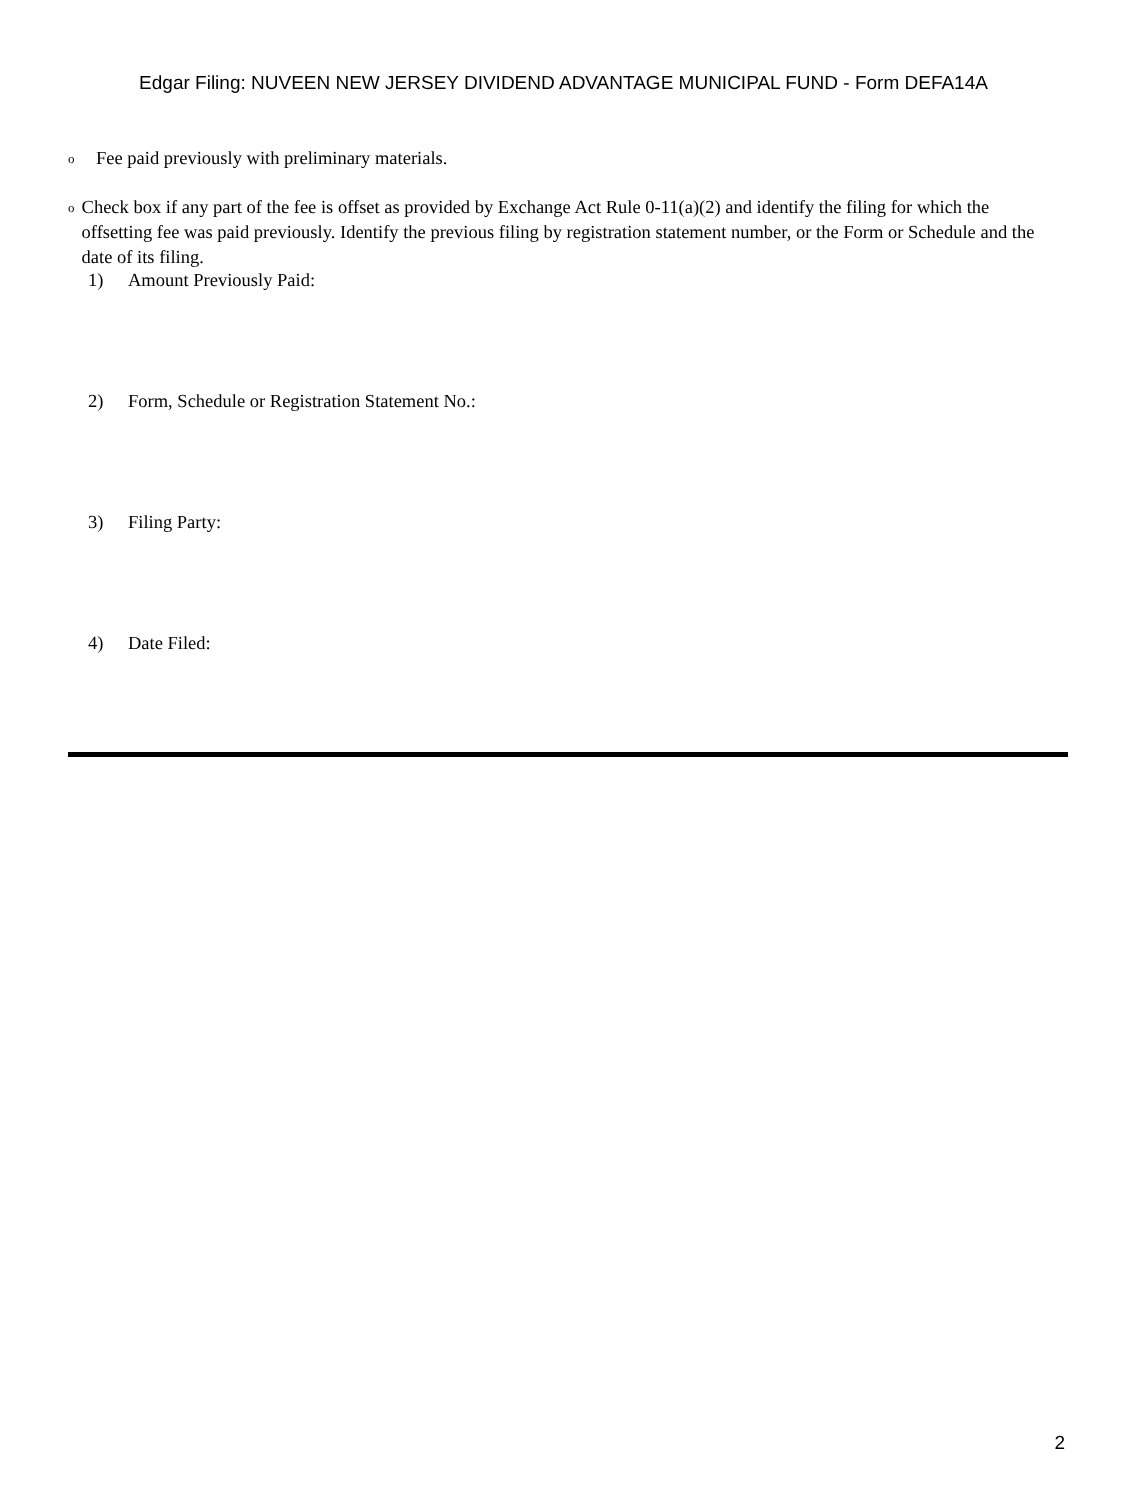Edgar Filing: NUVEEN NEW JERSEY DIVIDEND ADVANTAGE MUNICIPAL FUND - Form DEFA14A
o Fee paid previously with preliminary materials.
o Check box if any part of the fee is offset as provided by Exchange Act Rule 0-11(a)(2) and identify the filing for which the offsetting fee was paid previously. Identify the previous filing by registration statement number, or the Form or Schedule and the date of its filing.
1) Amount Previously Paid:
2) Form, Schedule or Registration Statement No.:
3) Filing Party:
4) Date Filed:
2